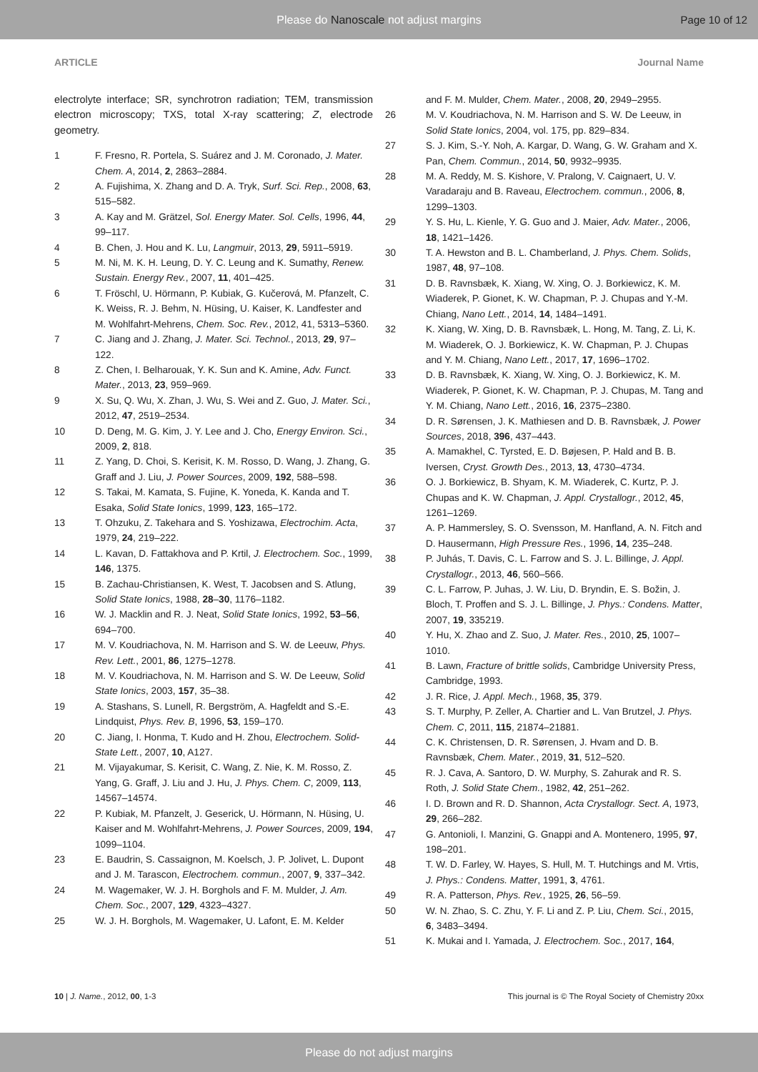Please do Nanoscale not adjust margins Page 10 of 12
ARTICLE Journal Name
electrolyte interface; SR, synchrotron radiation; TEM, transmission electron microscopy; TXS, total X-ray scattering; Z, electrode geometry.
1 F. Fresno, R. Portela, S. Suárez and J. M. Coronado, J. Mater. Chem. A, 2014, 2, 2863–2884.
2 A. Fujishima, X. Zhang and D. A. Tryk, Surf. Sci. Rep., 2008, 63, 515–582.
3 A. Kay and M. Grätzel, Sol. Energy Mater. Sol. Cells, 1996, 44, 99–117.
4 B. Chen, J. Hou and K. Lu, Langmuir, 2013, 29, 5911–5919.
5 M. Ni, M. K. H. Leung, D. Y. C. Leung and K. Sumathy, Renew. Sustain. Energy Rev., 2007, 11, 401–425.
6 T. Fröschl, U. Hörmann, P. Kubiak, G. Kučerová, M. Pfanzelt, C. K. Weiss, R. J. Behm, N. Hüsing, U. Kaiser, K. Landfester and M. Wohlfahrt-Mehrens, Chem. Soc. Rev., 2012, 41, 5313–5360.
7 C. Jiang and J. Zhang, J. Mater. Sci. Technol., 2013, 29, 97–122.
8 Z. Chen, I. Belharouak, Y. K. Sun and K. Amine, Adv. Funct. Mater., 2013, 23, 959–969.
9 X. Su, Q. Wu, X. Zhan, J. Wu, S. Wei and Z. Guo, J. Mater. Sci., 2012, 47, 2519–2534.
10 D. Deng, M. G. Kim, J. Y. Lee and J. Cho, Energy Environ. Sci., 2009, 2, 818.
11 Z. Yang, D. Choi, S. Kerisit, K. M. Rosso, D. Wang, J. Zhang, G. Graff and J. Liu, J. Power Sources, 2009, 192, 588–598.
12 S. Takai, M. Kamata, S. Fujine, K. Yoneda, K. Kanda and T. Esaka, Solid State Ionics, 1999, 123, 165–172.
13 T. Ohzuku, Z. Takehara and S. Yoshizawa, Electrochim. Acta, 1979, 24, 219–222.
14 L. Kavan, D. Fattakhova and P. Krtil, J. Electrochem. Soc., 1999, 146, 1375.
15 B. Zachau-Christiansen, K. West, T. Jacobsen and S. Atlung, Solid State Ionics, 1988, 28–30, 1176–1182.
16 W. J. Macklin and R. J. Neat, Solid State Ionics, 1992, 53–56, 694–700.
17 M. V. Koudriachova, N. M. Harrison and S. W. de Leeuw, Phys. Rev. Lett., 2001, 86, 1275–1278.
18 M. V. Koudriachova, N. M. Harrison and S. W. De Leeuw, Solid State Ionics, 2003, 157, 35–38.
19 A. Stashans, S. Lunell, R. Bergström, A. Hagfeldt and S.-E. Lindquist, Phys. Rev. B, 1996, 53, 159–170.
20 C. Jiang, I. Honma, T. Kudo and H. Zhou, Electrochem. Solid-State Lett., 2007, 10, A127.
21 M. Vijayakumar, S. Kerisit, C. Wang, Z. Nie, K. M. Rosso, Z. Yang, G. Graff, J. Liu and J. Hu, J. Phys. Chem. C, 2009, 113, 14567–14574.
22 P. Kubiak, M. Pfanzelt, J. Geserick, U. Hörmann, N. Hüsing, U. Kaiser and M. Wohlfahrt-Mehrens, J. Power Sources, 2009, 194, 1099–1104.
23 E. Baudrin, S. Cassaignon, M. Koelsch, J. P. Jolivet, L. Dupont and J. M. Tarascon, Electrochem. commun., 2007, 9, 337–342.
24 M. Wagemaker, W. J. H. Borghols and F. M. Mulder, J. Am. Chem. Soc., 2007, 129, 4323–4327.
25 W. J. H. Borghols, M. Wagemaker, U. Lafont, E. M. Kelder
and F. M. Mulder, Chem. Mater., 2008, 20, 2949–2955.
26 M. V. Koudriachova, N. M. Harrison and S. W. De Leeuw, in Solid State Ionics, 2004, vol. 175, pp. 829–834.
27 S. J. Kim, S.-Y. Noh, A. Kargar, D. Wang, G. W. Graham and X. Pan, Chem. Commun., 2014, 50, 9932–9935.
28 M. A. Reddy, M. S. Kishore, V. Pralong, V. Caignaert, U. V. Varadaraju and B. Raveau, Electrochem. commun., 2006, 8, 1299–1303.
29 Y. S. Hu, L. Kienle, Y. G. Guo and J. Maier, Adv. Mater., 2006, 18, 1421–1426.
30 T. A. Hewston and B. L. Chamberland, J. Phys. Chem. Solids, 1987, 48, 97–108.
31 D. B. Ravnsbæk, K. Xiang, W. Xing, O. J. Borkiewicz, K. M. Wiaderek, P. Gionet, K. W. Chapman, P. J. Chupas and Y.-M. Chiang, Nano Lett., 2014, 14, 1484–1491.
32 K. Xiang, W. Xing, D. B. Ravnsbæk, L. Hong, M. Tang, Z. Li, K. M. Wiaderek, O. J. Borkiewicz, K. W. Chapman, P. J. Chupas and Y. M. Chiang, Nano Lett., 2017, 17, 1696–1702.
33 D. B. Ravnsbæk, K. Xiang, W. Xing, O. J. Borkiewicz, K. M. Wiaderek, P. Gionet, K. W. Chapman, P. J. Chupas, M. Tang and Y. M. Chiang, Nano Lett., 2016, 16, 2375–2380.
34 D. R. Sørensen, J. K. Mathiesen and D. B. Ravnsbæk, J. Power Sources, 2018, 396, 437–443.
35 A. Mamakhel, C. Tyrsted, E. D. Bøjesen, P. Hald and B. B. Iversen, Cryst. Growth Des., 2013, 13, 4730–4734.
36 O. J. Borkiewicz, B. Shyam, K. M. Wiaderek, C. Kurtz, P. J. Chupas and K. W. Chapman, J. Appl. Crystallogr., 2012, 45, 1261–1269.
37 A. P. Hammersley, S. O. Svensson, M. Hanfland, A. N. Fitch and D. Hausermann, High Pressure Res., 1996, 14, 235–248.
38 P. Juhás, T. Davis, C. L. Farrow and S. J. L. Billinge, J. Appl. Crystallogr., 2013, 46, 560–566.
39 C. L. Farrow, P. Juhas, J. W. Liu, D. Bryndin, E. S. Božin, J. Bloch, T. Proffen and S. J. L. Billinge, J. Phys.: Condens. Matter, 2007, 19, 335219.
40 Y. Hu, X. Zhao and Z. Suo, J. Mater. Res., 2010, 25, 1007–1010.
41 B. Lawn, Fracture of brittle solids, Cambridge University Press, Cambridge, 1993.
42 J. R. Rice, J. Appl. Mech., 1968, 35, 379.
43 S. T. Murphy, P. Zeller, A. Chartier and L. Van Brutzel, J. Phys. Chem. C, 2011, 115, 21874–21881.
44 C. K. Christensen, D. R. Sørensen, J. Hvam and D. B. Ravnsbæk, Chem. Mater., 2019, 31, 512–520.
45 R. J. Cava, A. Santoro, D. W. Murphy, S. Zahurak and R. S. Roth, J. Solid State Chem., 1982, 42, 251–262.
46 I. D. Brown and R. D. Shannon, Acta Crystallogr. Sect. A, 1973, 29, 266–282.
47 G. Antonioli, I. Manzini, G. Gnappi and A. Montenero, 1995, 97, 198–201.
48 T. W. D. Farley, W. Hayes, S. Hull, M. T. Hutchings and M. Vrtis, J. Phys.: Condens. Matter, 1991, 3, 4761.
49 R. A. Patterson, Phys. Rev., 1925, 26, 56–59.
50 W. N. Zhao, S. C. Zhu, Y. F. Li and Z. P. Liu, Chem. Sci., 2015, 6, 3483–3494.
51 K. Mukai and I. Yamada, J. Electrochem. Soc., 2017, 164,
10 | J. Name., 2012, 00, 1-3 This journal is © The Royal Society of Chemistry 20xx
Please do not adjust margins